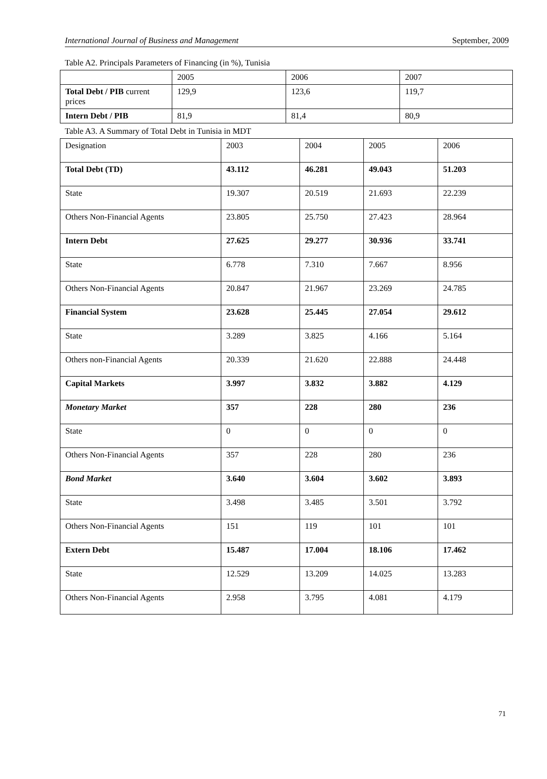International Journal of Business and Management September, 2009
Table A2. Principals Parameters of Financing (in %), Tunisia
| | 2005 | 2006 | 2007 |
| Total Debt / PIB current prices | 129,9 | 123,6 | 119,7 |
| Intern Debt / PIB | 81,9 | 81,4 | 80,9 |
Table A3. A Summary of Total Debt in Tunisia in MDT
| Designation | 2003 | 2004 | 2005 | 2006 |
| Total Debt (TD) | 43.112 | 46.281 | 49.043 | 51.203 |
| State | 19.307 | 20.519 | 21.693 | 22.239 |
| Others Non-Financial Agents | 23.805 | 25.750 | 27.423 | 28.964 |
| Intern Debt | 27.625 | 29.277 | 30.936 | 33.741 |
| State | 6.778 | 7.310 | 7.667 | 8.956 |
| Others Non-Financial Agents | 20.847 | 21.967 | 23.269 | 24.785 |
| Financial System | 23.628 | 25.445 | 27.054 | 29.612 |
| State | 3.289 | 3.825 | 4.166 | 5.164 |
| Others non-Financial Agents | 20.339 | 21.620 | 22.888 | 24.448 |
| Capital Markets | 3.997 | 3.832 | 3.882 | 4.129 |
| Monetary Market | 357 | 228 | 280 | 236 |
| State | 0 | 0 | 0 | 0 |
| Others Non-Financial Agents | 357 | 228 | 280 | 236 |
| Bond Market | 3.640 | 3.604 | 3.602 | 3.893 |
| State | 3.498 | 3.485 | 3.501 | 3.792 |
| Others Non-Financial Agents | 151 | 119 | 101 | 101 |
| Extern Debt | 15.487 | 17.004 | 18.106 | 17.462 |
| State | 12.529 | 13.209 | 14.025 | 13.283 |
| Others Non-Financial Agents | 2.958 | 3.795 | 4.081 | 4.179 |
71